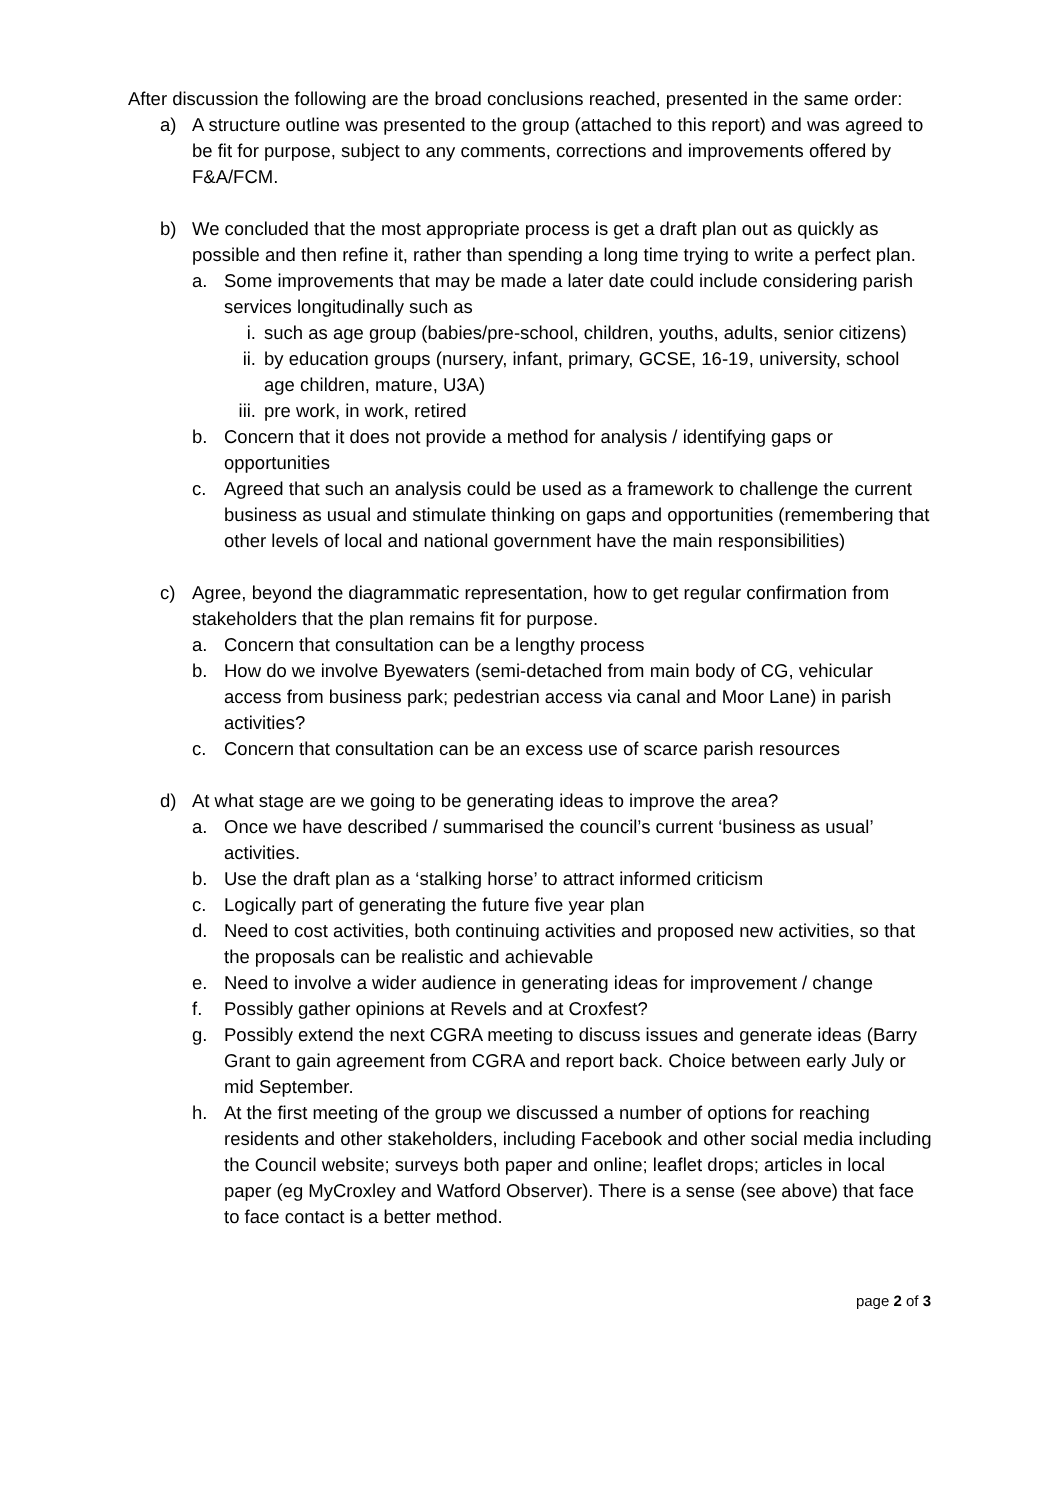After discussion the following are the broad conclusions reached, presented in the same order:
a) A structure outline was presented to the group (attached to this report) and was agreed to be fit for purpose, subject to any comments, corrections and improvements offered by F&A/FCM.
b) We concluded that the most appropriate process is get a draft plan out as quickly as possible and then refine it, rather than spending a long time trying to write a perfect plan.
a. Some improvements that may be made a later date could include considering parish services longitudinally such as
i. such as age group (babies/pre-school, children, youths, adults, senior citizens)
ii. by education groups (nursery, infant, primary, GCSE, 16-19, university, school age children, mature, U3A)
iii. pre work, in work, retired
b. Concern that it does not provide a method for analysis / identifying gaps or opportunities
c. Agreed that such an analysis could be used as a framework to challenge the current business as usual and stimulate thinking on gaps and opportunities (remembering that other levels of local and national government have the main responsibilities)
c) Agree, beyond the diagrammatic representation, how to get regular confirmation from stakeholders that the plan remains fit for purpose.
a. Concern that consultation can be a lengthy process
b. How do we involve Byewaters (semi-detached from main body of CG, vehicular access from business park; pedestrian access via canal and Moor Lane) in parish activities?
c. Concern that consultation can be an excess use of scarce parish resources
d) At what stage are we going to be generating ideas to improve the area?
a. Once we have described / summarised the council’s current ‘business as usual’ activities.
b. Use the draft plan as a ‘stalking horse’ to attract informed criticism
c. Logically part of generating the future five year plan
d. Need to cost activities, both continuing activities and proposed new activities, so that the proposals can be realistic and achievable
e. Need to involve a wider audience in generating ideas for improvement / change
f. Possibly gather opinions at Revels and at Croxfest?
g. Possibly extend the next CGRA meeting to discuss issues and generate ideas (Barry Grant to gain agreement from CGRA and report back. Choice between early July or mid September.
h. At the first meeting of the group we discussed a number of options for reaching residents and other stakeholders, including Facebook and other social media including the Council website; surveys both paper and online; leaflet drops; articles in local paper (eg MyCroxley and Watford Observer). There is a sense (see above) that face to face contact is a better method.
page 2 of 3